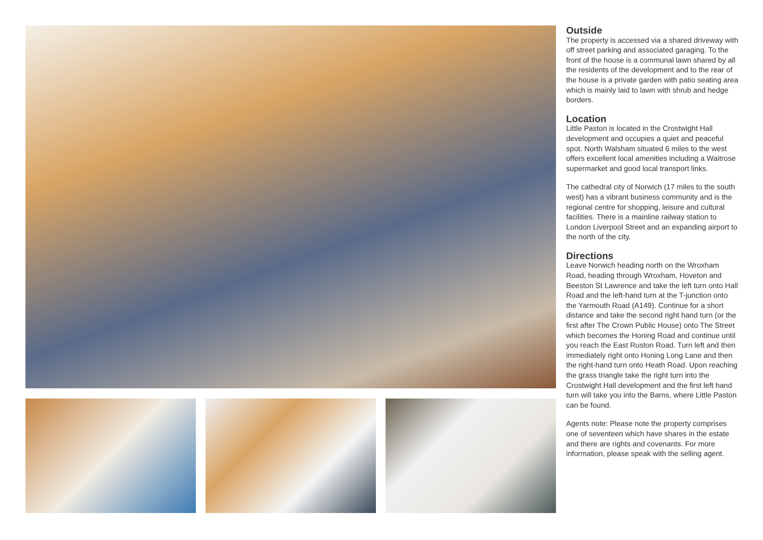Outside
The property is accessed via a shared driveway with off street parking and associated garaging. To the front of the house is a communal lawn shared by all the residents of the development and to the rear of the house is a private garden with patio seating area which is mainly laid to lawn with shrub and hedge borders.
Location
Little Paston is located in the Crostwight Hall development and occupies a quiet and peaceful spot. North Walsham situated 6 miles to the west offers excellent local amenities including a Waitrose supermarket and good local transport links.
The cathedral city of Norwich (17 miles to the south west) has a vibrant business community and is the regional centre for shopping, leisure and cultural facilities. There is a mainline railway station to London Liverpool Street and an expanding airport to the north of the city.
Directions
Leave Norwich heading north on the Wroxham Road, heading through Wroxham, Hoveton and Beeston St Lawrence and take the left turn onto Hall Road and the left-hand turn at the T-junction onto the Yarmouth Road (A149). Continue for a short distance and take the second right hand turn (or the first after The Crown Public House) onto The Street which becomes the Honing Road and continue until you reach the East Ruston Road. Turn left and then immediately right onto Honing Long Lane and then the right-hand turn onto Heath Road. Upon reaching the grass triangle take the right turn into the Crostwight Hall development and the first left hand turn will take you into the Barns, where Little Paston can be found.
Agents note: Please note the property comprises one of seventeen which have shares in the estate and there are rights and covenants. For more information, please speak with the selling agent.